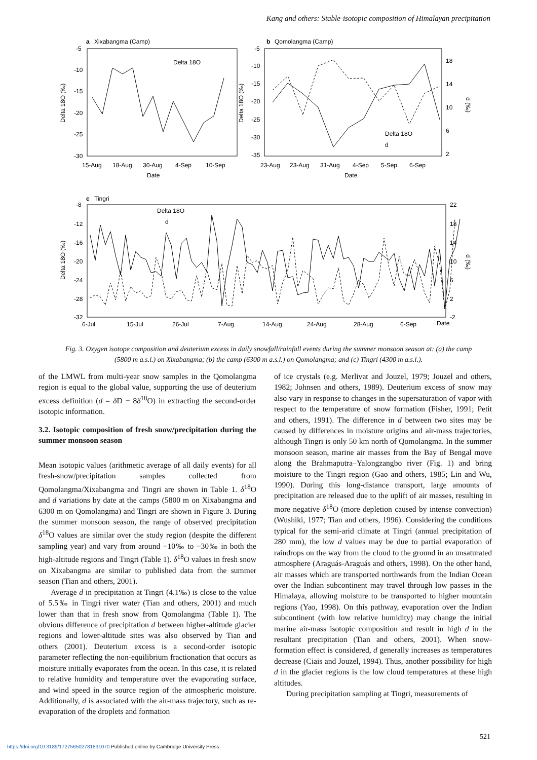Kang and others: Stable-isotopic composition of Himalayan precipitation
a
Xixabangma (Camp)
-5
-10
-15
-20
-25
-30
Delta 18O (‰)
Delta 18O
15-Aug
18-Aug
30-Aug
4-Sep
10-Sep
Date
b
Qomolangma (Camp)
-5
-10
-15
-20
-25
-30
-35
18
14
10
6
2
Delta 18O (‰)
d (‰)
Delta 18O
d
23-Aug
23-Aug
31-Aug
4-Sep
5-Sep
6-Sep
Date
c
Tingri
-8
-12
-16
-20
-24
-28
-32
22
18
14
10
6
2
-2
Delta 18O (‰)
d (‰)
Delta 18O
d
6-Jul
15-Jul
26-Jul
7-Aug
14-Aug
24-Aug
28-Aug
6-Sep
Date
Fig. 3. Oxygen isotope composition and deuterium excess in daily snowfall/rainfall events during the summer monsoon season at: (a) the camp (5800 m a.s.l.) on Xixabangma; (b) the camp (6300 m a.s.l.) on Qomolangma; and (c) Tingri (4300 m a.s.l.).
of the LMWL from multi-year snow samples in the Qomolangma region is equal to the global value, supporting the use of deuterium excess definition (d = δ D − 8δ<sup>18</sup>O) in extracting the second-order isotopic information.
3.2. Isotopic composition of fresh snow/precipitation during the summer monsoon season
Mean isotopic values (arithmetic average of all daily events) for all fresh-snow/precipitation samples collected from Qomolangma/Xixabangma and Tingri are shown in Table 1. δ<sup>18</sup>O and d variations by date at the camps (5800 m on Xixabangma and 6300 m on Qomolangma) and Tingri are shown in Figure 3. During the summer monsoon season, the range of observed precipitation δ<sup>18</sup>O values are similar over the study region (despite the different sampling year) and vary from around −10‰ to −30‰ in both the high-altitude regions and Tingri (Table 1). δ<sup>18</sup>O values in fresh snow on Xixabangma are similar to published data from the summer season (Tian and others, 2001).
Average d in precipitation at Tingri (4.1‰) is close to the value of 5.5‰ in Tingri river water (Tian and others, 2001) and much lower than that in fresh snow from Qomolangma (Table 1). The obvious difference of precipitation d between higher-altitude glacier regions and lower-altitude sites was also observed by Tian and others (2001). Deuterium excess is a second-order isotopic parameter reflecting the non-equilibrium fractionation that occurs as moisture initially evaporates from the ocean. In this case, it is related to relative humidity and temperature over the evaporating surface, and wind speed in the source region of the atmospheric moisture. Additionally, d is associated with the air-mass trajectory, such as re-evaporation of the droplets and formation
of ice crystals (e.g. Merlivat and Jouzel, 1979; Jouzel and others, 1982; Johnsen and others, 1989). Deuterium excess of snow may also vary in response to changes in the supersaturation of vapor with respect to the temperature of snow formation (Fisher, 1991; Petit and others, 1991). The difference in d between two sites may be caused by differences in moisture origins and air-mass trajectories, although Tingri is only 50 km north of Qomolangma. In the summer monsoon season, marine air masses from the Bay of Bengal move along the Brahmaputra–Yalongzangbo river (Fig. 1) and bring moisture to the Tingri region (Gao and others, 1985; Lin and Wu, 1990). During this long-distance transport, large amounts of precipitation are released due to the uplift of air masses, resulting in more negative δ<sup>18</sup>O (more depletion caused by intense convection) (Wushiki, 1977; Tian and others, 1996). Considering the conditions typical for the semi-arid climate at Tingri (annual precipitation of 280 mm), the low d values may be due to partial evaporation of raindrops on the way from the cloud to the ground in an unsaturated atmosphere (Araguás-Araguás and others, 1998). On the other hand, air masses which are transported northwards from the Indian Ocean over the Indian subcontinent may travel through low passes in the Himalaya, allowing moisture to be transported to higher mountain regions (Yao, 1998). On this pathway, evaporation over the Indian subcontinent (with low relative humidity) may change the initial marine air-mass isotopic composition and result in high d in the resultant precipitation (Tian and others, 2001). When snow-formation effect is considered, d generally increases as temperatures decrease (Ciais and Jouzel, 1994). Thus, another possibility for high d in the glacier regions is the low cloud temperatures at these high altitudes.
During precipitation sampling at Tingri, measurements of
521
https://doi.org/10.3189/172756502781831070 Published online by Cambridge University Press